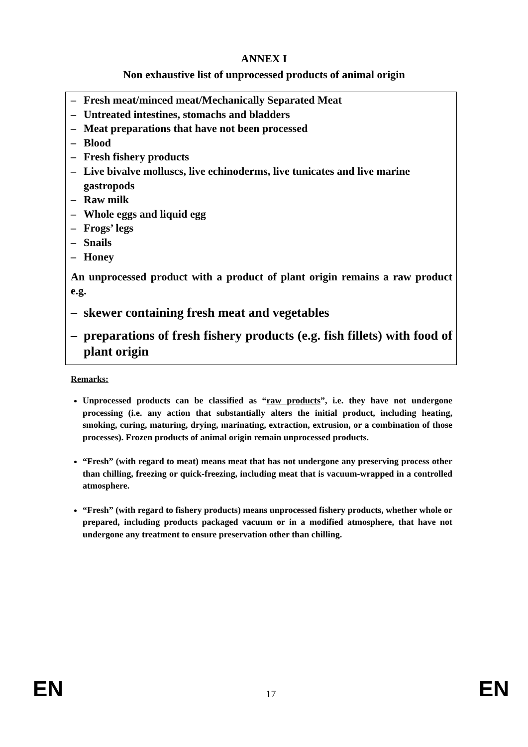ANNEX I
Non exhaustive list of unprocessed products of animal origin
– Fresh meat/minced meat/Mechanically Separated Meat
– Untreated intestines, stomachs and bladders
– Meat preparations that have not been processed
– Blood
– Fresh fishery products
– Live bivalve molluscs, live echinoderms, live tunicates and live marine gastropods
– Raw milk
– Whole eggs and liquid egg
– Frogs’ legs
– Snails
– Honey
An unprocessed product with a product of plant origin remains a raw product e.g.
– skewer containing fresh meat and vegetables
– preparations of fresh fishery products (e.g. fish fillets) with food of plant origin
Remarks:
Unprocessed products can be classified as “raw products”, i.e. they have not undergone processing (i.e. any action that substantially alters the initial product, including heating, smoking, curing, maturing, drying, marinating, extraction, extrusion, or a combination of those processes). Frozen products of animal origin remain unprocessed products.
“Fresh” (with regard to meat) means meat that has not undergone any preserving process other than chilling, freezing or quick-freezing, including meat that is vacuum-wrapped in a controlled atmosphere.
“Fresh” (with regard to fishery products) means unprocessed fishery products, whether whole or prepared, including products packaged vacuum or in a modified atmosphere, that have not undergone any treatment to ensure preservation other than chilling.
EN 17 EN